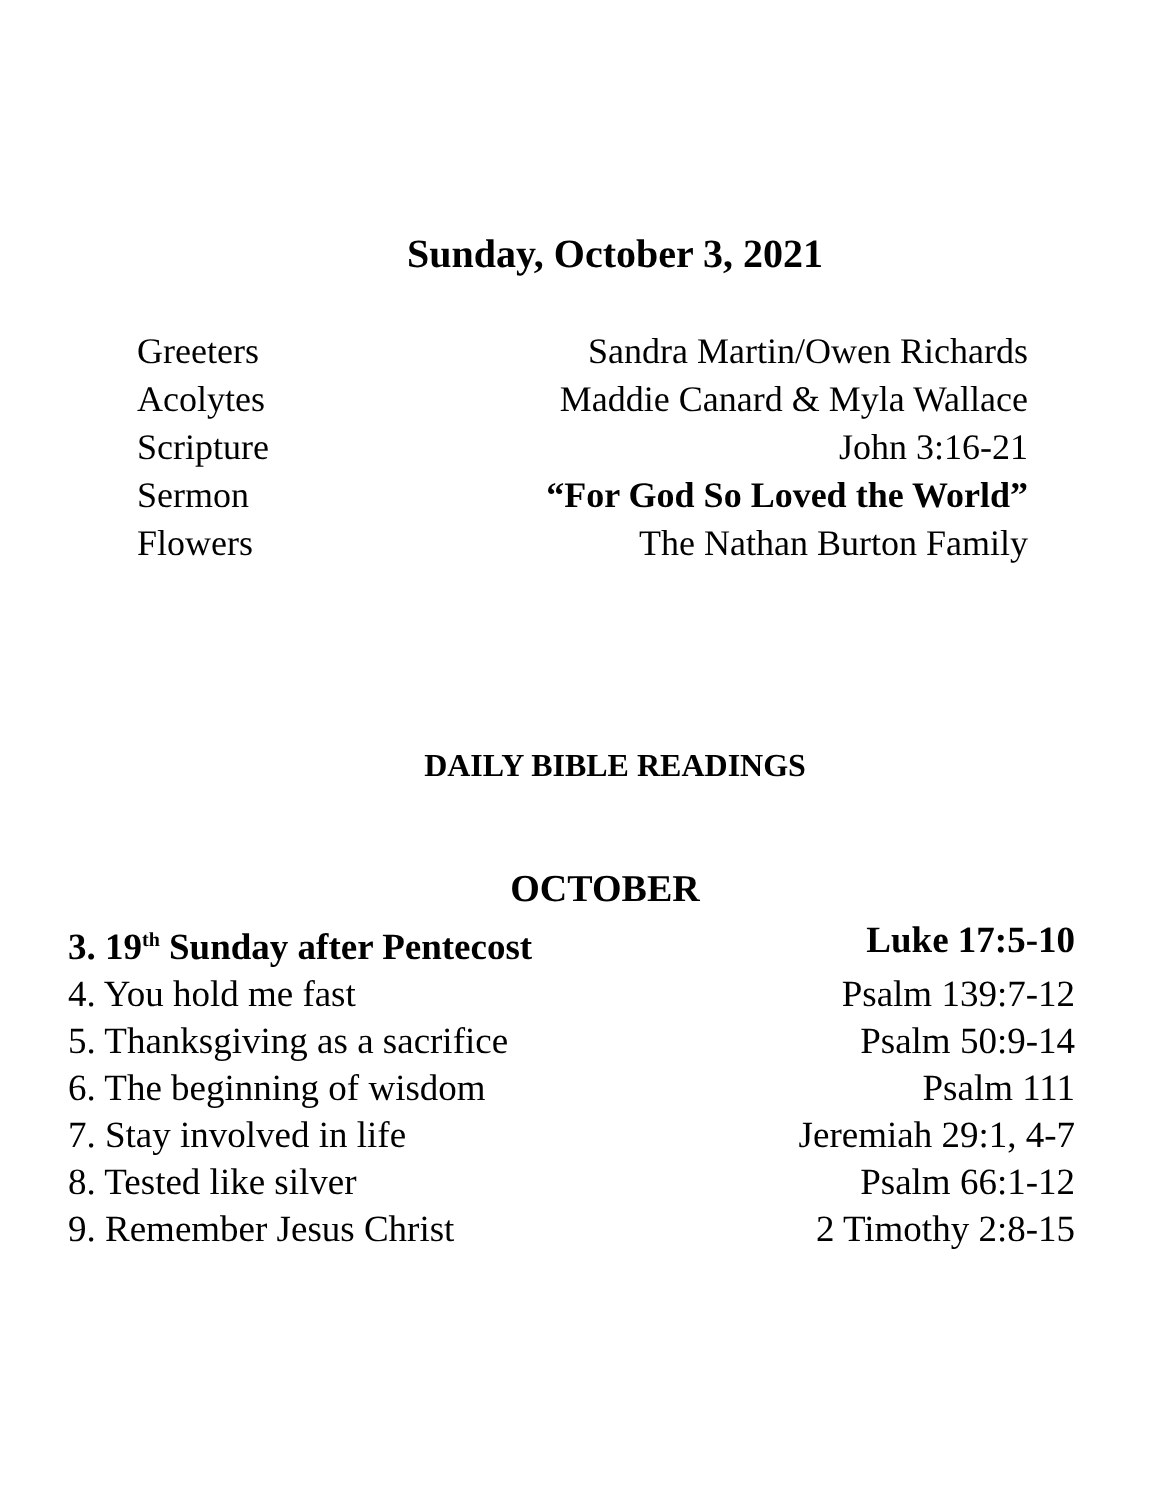Sunday, October 3, 2021
Greeters Sandra Martin/Owen Richards
Acolytes Maddie Canard & Myla Wallace
Scripture John 3:16-21
Sermon “For God So Loved the World”
Flowers The Nathan Burton Family
DAILY BIBLE READINGS
OCTOBER
3. 19<sup>th</sup> Sunday after Pentecost Luke 17:5-10
4. You hold me fast Psalm 139:7-12
5. Thanksgiving as a sacrifice Psalm 50:9-14
6. The beginning of wisdom Psalm 111
7. Stay involved in life Jeremiah 29:1, 4-7
8. Tested like silver Psalm 66:1-12
9. Remember Jesus Christ 2 Timothy 2:8-15